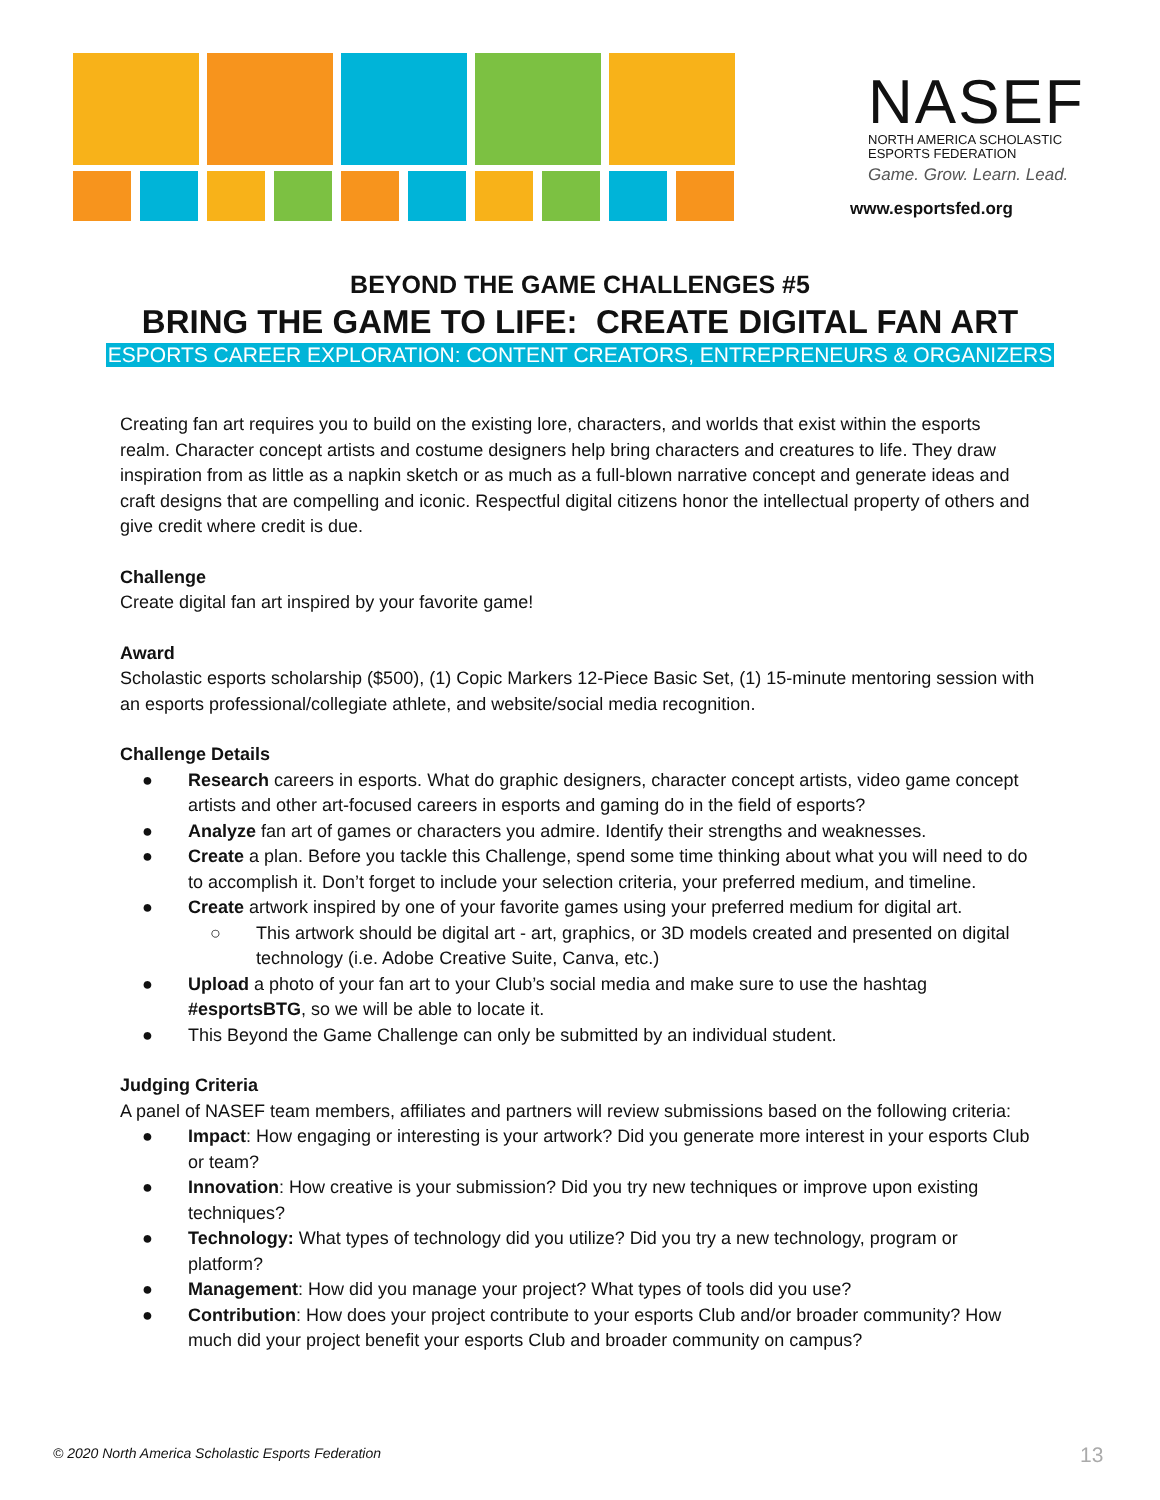NASEF
NORTH AMERICA SCHOLASTIC
ESPORTS FEDERATION
Game. Grow. Learn. Lead.
www.esportsfed.org
BEYOND THE GAME CHALLENGES #5
BRING THE GAME TO LIFE: CREATE DIGITAL FAN ART
ESPORTS CAREER EXPLORATION: CONTENT CREATORS, ENTREPRENEURS & ORGANIZERS
Creating fan art requires you to build on the existing lore, characters, and worlds that exist within the esports realm. Character concept artists and costume designers help bring characters and creatures to life. They draw inspiration from as little as a napkin sketch or as much as a full-blown narrative concept and generate ideas and craft designs that are compelling and iconic. Respectful digital citizens honor the intellectual property of others and give credit where credit is due.
Challenge
Create digital fan art inspired by your favorite game!
Award
Scholastic esports scholarship ($500), (1) Copic Markers 12-Piece Basic Set, (1) 15-minute mentoring session with an esports professional/collegiate athlete, and website/social media recognition.
Challenge Details
● Research careers in esports. What do graphic designers, character concept artists, video game concept artists and other art-focused careers in esports and gaming do in the field of esports?
● Analyze fan art of games or characters you admire. Identify their strengths and weaknesses.
● Create a plan. Before you tackle this Challenge, spend some time thinking about what you will need to do to accomplish it. Don’t forget to include your selection criteria, your preferred medium, and timeline.
● Create artwork inspired by one of your favorite games using your preferred medium for digital art.
○ This artwork should be digital art - art, graphics, or 3D models created and presented on digital technology (i.e. Adobe Creative Suite, Canva, etc.)
● Upload a photo of your fan art to your Club’s social media and make sure to use the hashtag #esportsBTG, so we will be able to locate it.
● This Beyond the Game Challenge can only be submitted by an individual student.
Judging Criteria
A panel of NASEF team members, affiliates and partners will review submissions based on the following criteria:
● Impact: How engaging or interesting is your artwork? Did you generate more interest in your esports Club or team?
● Innovation: How creative is your submission? Did you try new techniques or improve upon existing techniques?
● Technology: What types of technology did you utilize? Did you try a new technology, program or platform?
● Management: How did you manage your project? What types of tools did you use?
● Contribution: How does your project contribute to your esports Club and/or broader community? How much did your project benefit your esports Club and broader community on campus?
© 2020 North America Scholastic Esports Federation
13